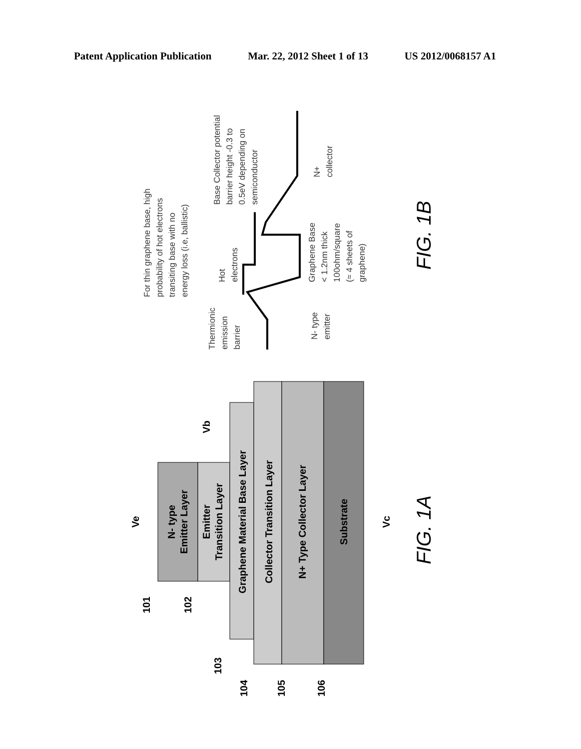Patent Application Publication Mar. 22, 2012 Sheet 1 of 13 US 2012/0068157 A1
N- type
Emitter Layer
Emitter
Transition Layer
Graphene Material Base Layer
Collector Transition Layer
N+ Type Collector Layer
Substrate
Ve
Vb
Vc
101
102
103
104
105
106
FIG. 1A
FIG. 1B
For thin graphene base, high
probability of hot electrons
transiting base with no
energy loss (i.e, ballistic)
Base Collector potential
barrier height -0.3 to
0.5eV depending on
semiconductor
Hot
electrons
Thermionic
emission
barrier
N- type
emitter
Graphene Base
< 1.2nm thick
100ohm/square
(≈ 4 sheets of
graphene)
N+
collector